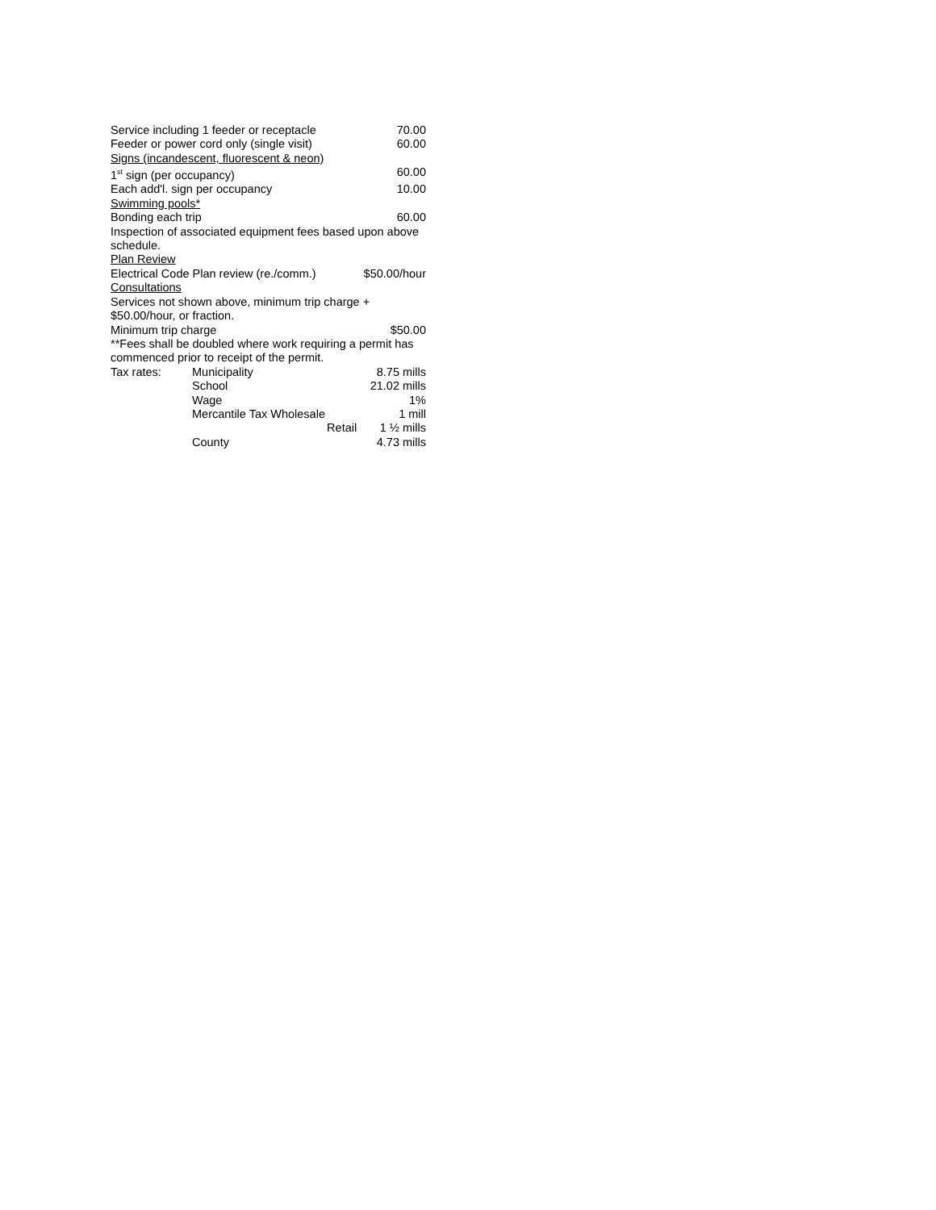Service including 1 feeder or receptacle 70.00
Feeder or power cord only (single visit) 60.00
Signs (incandescent, fluorescent & neon)
1<sup>st</sup> sign (per occupancy) 60.00
Each add'l. sign per occupancy 10.00
Swimming pools*
Bonding each trip 60.00
Inspection of associated equipment fees based upon above schedule.
Plan Review
Electrical Code Plan review (re./comm.) $50.00/hour
Consultations
Services not shown above, minimum trip charge +
$50.00/hour, or fraction.
Minimum trip charge $50.00
**Fees shall be doubled where work requiring a permit has commenced prior to receipt of the permit.
| Tax rates: | Municipality | | 8.75 mills |
| | School | | 21.02 mills |
| | Wage | | 1% |
| | Mercantile Tax Wholesale | | 1 mill |
| | Retail | | 1 ½ mills |
| | County | | 4.73 mills |